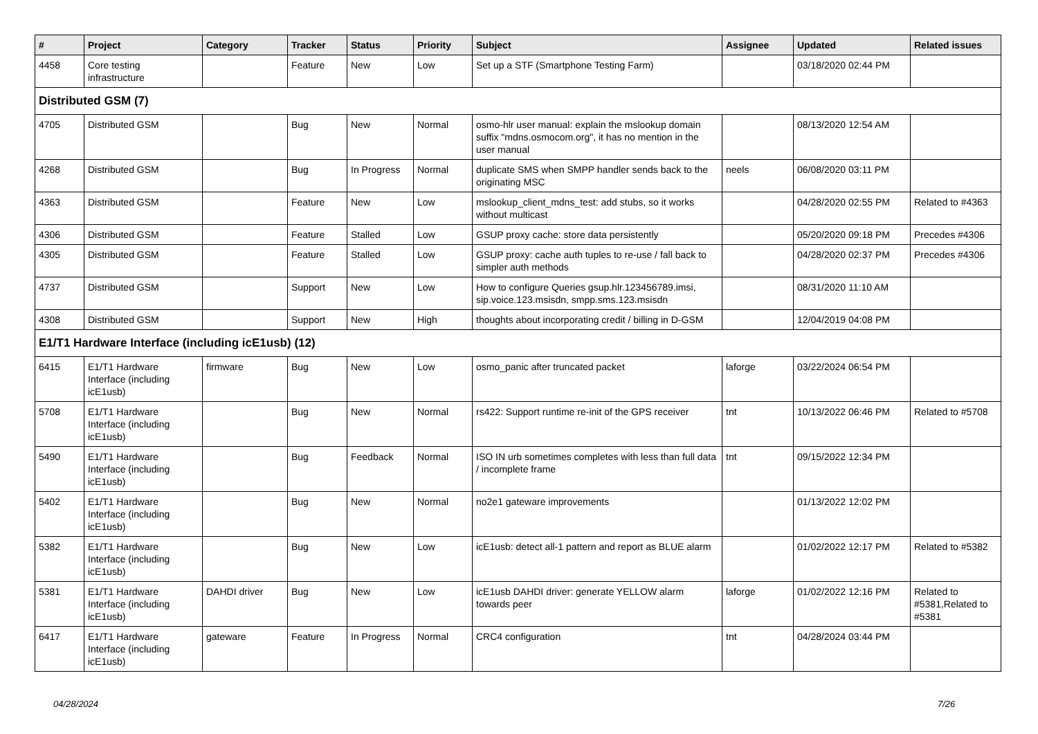| # | Project | Category | Tracker | Status | Priority | Subject | Assignee | Updated | Related issues |
| --- | --- | --- | --- | --- | --- | --- | --- | --- | --- |
| 4458 | Core testing infrastructure | | Feature | New | Low | Set up a STF (Smartphone Testing Farm) | | 03/18/2020 02:44 PM | |
| Distributed GSM (7) | | | | | | | | | |
| 4705 | Distributed GSM | | Bug | New | Normal | osmo-hlr user manual: explain the mslookup domain suffix "mdns.osmocom.org", it has no mention in the user manual | | 08/13/2020 12:54 AM | |
| 4268 | Distributed GSM | | Bug | In Progress | Normal | duplicate SMS when SMPP handler sends back to the originating MSC | neels | 06/08/2020 03:11 PM | |
| 4363 | Distributed GSM | | Feature | New | Low | mslookup_client_mdns_test: add stubs, so it works without multicast | | 04/28/2020 02:55 PM | Related to #4363 |
| 4306 | Distributed GSM | | Feature | Stalled | Low | GSUP proxy cache: store data persistently | | 05/20/2020 09:18 PM | Precedes #4306 |
| 4305 | Distributed GSM | | Feature | Stalled | Low | GSUP proxy: cache auth tuples to re-use / fall back to simpler auth methods | | 04/28/2020 02:37 PM | Precedes #4306 |
| 4737 | Distributed GSM | | Support | New | Low | How to configure Queries gsup.hlr.123456789.imsi, sip.voice.123.msisdn, smpp.sms.123.msisdn | | 08/31/2020 11:10 AM | |
| 4308 | Distributed GSM | | Support | New | High | thoughts about incorporating credit / billing in D-GSM | | 12/04/2019 04:08 PM | |
| E1/T1 Hardware Interface (including icE1usb) (12) | | | | | | | | | |
| 6415 | E1/T1 Hardware Interface (including icE1usb) | firmware | Bug | New | Low | osmo_panic after truncated packet | laforge | 03/22/2024 06:54 PM | |
| 5708 | E1/T1 Hardware Interface (including icE1usb) | | Bug | New | Normal | rs422: Support runtime re-init of the GPS receiver | tnt | 10/13/2022 06:46 PM | Related to #5708 |
| 5490 | E1/T1 Hardware Interface (including icE1usb) | | Bug | Feedback | Normal | ISO IN urb sometimes completes with less than full data / incomplete frame | tnt | 09/15/2022 12:34 PM | |
| 5402 | E1/T1 Hardware Interface (including icE1usb) | | Bug | New | Normal | no2e1 gateware improvements | | 01/13/2022 12:02 PM | |
| 5382 | E1/T1 Hardware Interface (including icE1usb) | | Bug | New | Low | icE1usb: detect all-1 pattern and report as BLUE alarm | | 01/02/2022 12:17 PM | Related to #5382 |
| 5381 | E1/T1 Hardware Interface (including icE1usb) | DAHDI driver | Bug | New | Low | icE1usb DAHDI driver: generate YELLOW alarm towards peer | laforge | 01/02/2022 12:16 PM | Related to #5381,Related to #5381 |
| 6417 | E1/T1 Hardware Interface (including icE1usb) | gateware | Feature | In Progress | Normal | CRC4 configuration | tnt | 04/28/2024 03:44 PM | |
04/28/2024 7/26